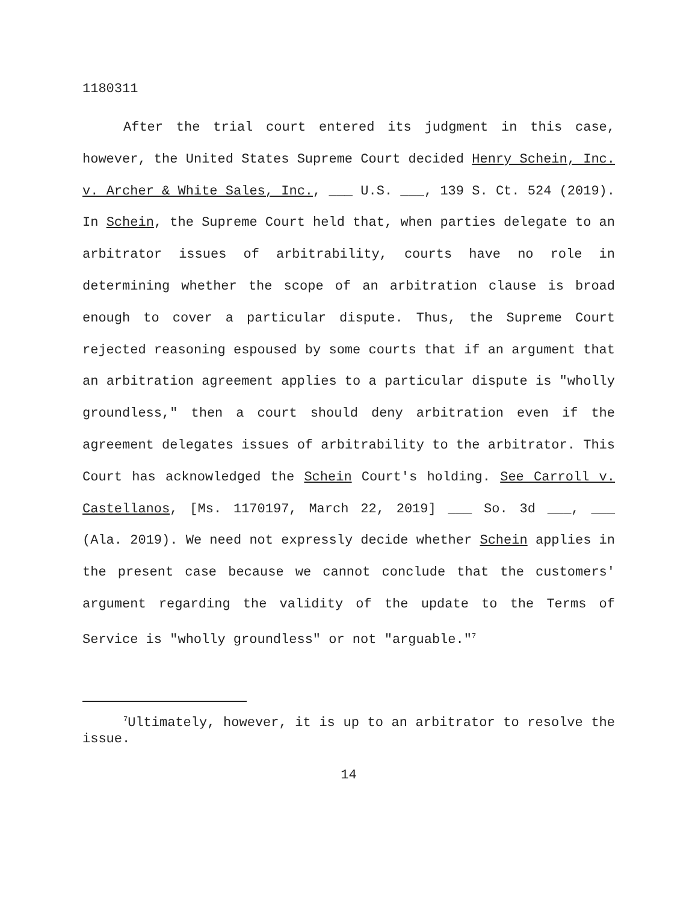1180311
After the trial court entered its judgment in this case, however, the United States Supreme Court decided Henry Schein, Inc. v. Archer & White Sales, Inc., ___ U.S. ___, 139 S. Ct. 524 (2019). In Schein, the Supreme Court held that, when parties delegate to an arbitrator issues of arbitrability, courts have no role in determining whether the scope of an arbitration clause is broad enough to cover a particular dispute. Thus, the Supreme Court rejected reasoning espoused by some courts that if an argument that an arbitration agreement applies to a particular dispute is "wholly groundless," then a court should deny arbitration even if the agreement delegates issues of arbitrability to the arbitrator. This Court has acknowledged the Schein Court's holding. See Carroll v. Castellanos, [Ms. 1170197, March 22, 2019] ___ So. 3d ___, ___ (Ala. 2019). We need not expressly decide whether Schein applies in the present case because we cannot conclude that the customers' argument regarding the validity of the update to the Terms of Service is "wholly groundless" or not "arguable."<sup>7</sup>
<sup>7</sup> Ultimately, however, it is up to an arbitrator to resolve the issue.
14